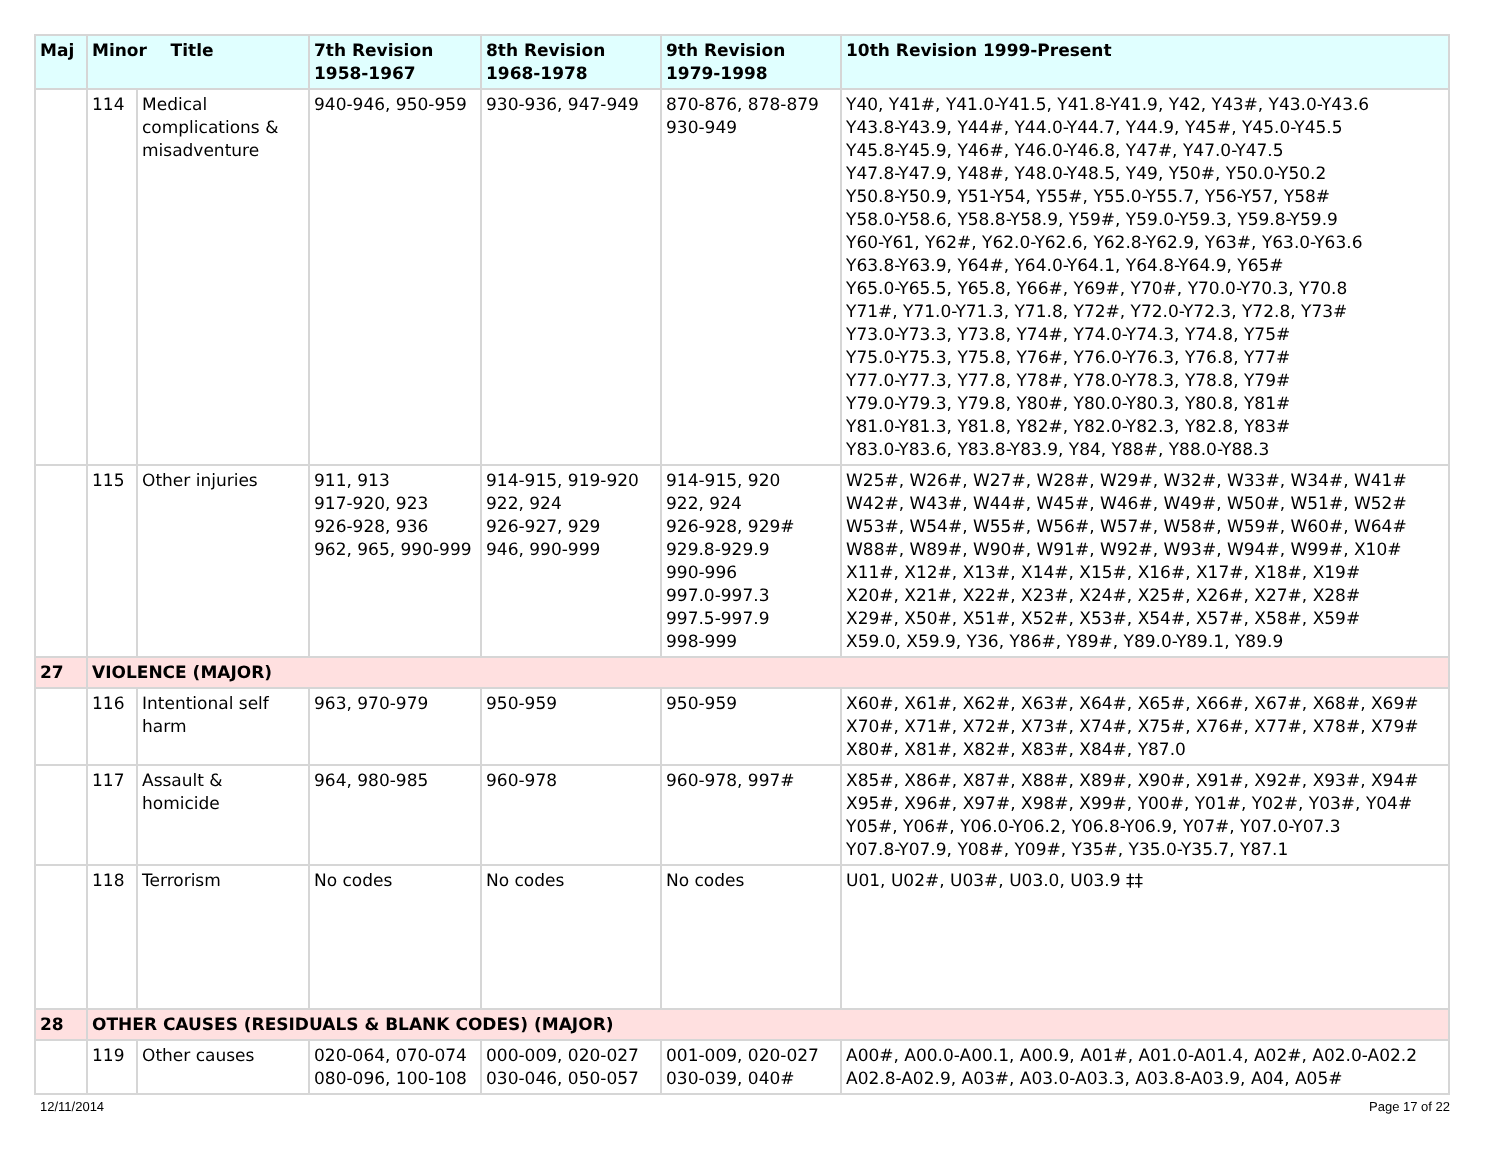| Maj | Minor Title | | 7th Revision 1958-1967 | 8th Revision 1968-1978 | 9th Revision 1979-1998 | 10th Revision 1999-Present |
| --- | --- | --- | --- | --- | --- | --- |
| | 114 | Medical complications & misadventure | 940-946, 950-959 | 930-936, 947-949 | 870-876, 878-879 930-949 | Y40, Y41#, Y41.0-Y41.5, Y41.8-Y41.9, Y42, Y43#, Y43.0-Y43.6 Y43.8-Y43.9, Y44#, Y44.0-Y44.7, Y44.9, Y45#, Y45.0-Y45.5 Y45.8-Y45.9, Y46#, Y46.0-Y46.8, Y47#, Y47.0-Y47.5 Y47.8-Y47.9, Y48#, Y48.0-Y48.5, Y49, Y50#, Y50.0-Y50.2 Y50.8-Y50.9, Y51-Y54, Y55#, Y55.0-Y55.7, Y56-Y57, Y58# Y58.0-Y58.6, Y58.8-Y58.9, Y59#, Y59.0-Y59.3, Y59.8-Y59.9 Y60-Y61, Y62#, Y62.0-Y62.6, Y62.8-Y62.9, Y63#, Y63.0-Y63.6 Y63.8-Y63.9, Y64#, Y64.0-Y64.1, Y64.8-Y64.9, Y65# Y65.0-Y65.5, Y65.8, Y66#, Y69#, Y70#, Y70.0-Y70.3, Y70.8 Y71#, Y71.0-Y71.3, Y71.8, Y72#, Y72.0-Y72.3, Y72.8, Y73# Y73.0-Y73.3, Y73.8, Y74#, Y74.0-Y74.3, Y74.8, Y75# Y75.0-Y75.3, Y75.8, Y76#, Y76.0-Y76.3, Y76.8, Y77# Y77.0-Y77.3, Y77.8, Y78#, Y78.0-Y78.3, Y78.8, Y79# Y79.0-Y79.3, Y79.8, Y80#, Y80.0-Y80.3, Y80.8, Y81# Y81.0-Y81.3, Y81.8, Y82#, Y82.0-Y82.3, Y82.8, Y83# Y83.0-Y83.6, Y83.8-Y83.9, Y84, Y88#, Y88.0-Y88.3 |
| | 115 | Other injuries | 911, 913 917-920, 923 926-928, 936 962, 965, 990-999 | 914-915, 919-920 922, 924 926-927, 929 946, 990-999 | 914-915, 920 922, 924 926-928, 929# 929.8-929.9 990-996 997.0-997.3 997.5-997.9 998-999 | W25#, W26#, W27#, W28#, W29#, W32#, W33#, W34#, W41# W42#, W43#, W44#, W45#, W46#, W49#, W50#, W51#, W52# W53#, W54#, W55#, W56#, W57#, W58#, W59#, W60#, W64# W88#, W89#, W90#, W91#, W92#, W93#, W94#, W99#, X10# X11#, X12#, X13#, X14#, X15#, X16#, X17#, X18#, X19# X20#, X21#, X22#, X23#, X24#, X25#, X26#, X27#, X28# X29#, X50#, X51#, X52#, X53#, X54#, X57#, X58#, X59# X59.0, X59.9, Y36, Y86#, Y89#, Y89.0-Y89.1, Y89.9 |
| 27 | VIOLENCE (MAJOR) | | | | | |
| | 116 | Intentional self harm | 963, 970-979 | 950-959 | 950-959 | X60#, X61#, X62#, X63#, X64#, X65#, X66#, X67#, X68#, X69# X70#, X71#, X72#, X73#, X74#, X75#, X76#, X77#, X78#, X79# X80#, X81#, X82#, X83#, X84#, Y87.0 |
| | 117 | Assault & homicide | 964, 980-985 | 960-978 | 960-978, 997# | X85#, X86#, X87#, X88#, X89#, X90#, X91#, X92#, X93#, X94# X95#, X96#, X97#, X98#, X99#, Y00#, Y01#, Y02#, Y03#, Y04# Y05#, Y06#, Y06.0-Y06.2, Y06.8-Y06.9, Y07#, Y07.0-Y07.3 Y07.8-Y07.9, Y08#, Y09#, Y35#, Y35.0-Y35.7, Y87.1 |
| | 118 | Terrorism | No codes | No codes | No codes | U01, U02#, U03#, U03.0, U03.9 ‡‡ |
| 28 | OTHER CAUSES (RESIDUALS & BLANK CODES) (MAJOR) | | | | | |
| | 119 | Other causes | 020-064, 070-074 080-096, 100-108 | 000-009, 020-027 030-046, 050-057 | 001-009, 020-027 030-039, 040# | A00#, A00.0-A00.1, A00.9, A01#, A01.0-A01.4, A02#, A02.0-A02.2 A02.8-A02.9, A03#, A03.0-A03.3, A03.8-A03.9, A04, A05# |
12/11/2014 Page 17 of 22